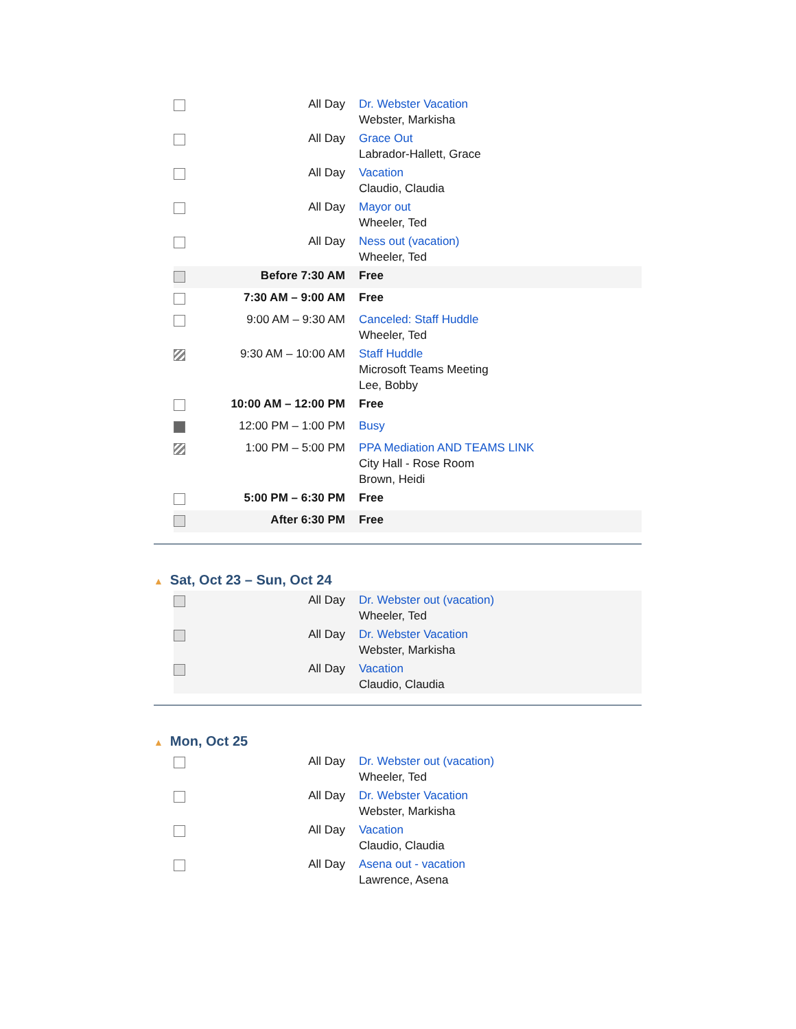| | All Day | Dr. Webster Vacation Webster, Markisha |
| | All Day | Grace Out Labrador-Hallett, Grace |
| | All Day | Vacation Claudio, Claudia |
| | All Day | Mayor out Wheeler, Ted |
| | All Day | Ness out (vacation) Wheeler, Ted |
| | Before 7:30 AM | Free |
| | 7:30 AM – 9:00 AM | Free |
| | 9:00 AM – 9:30 AM | Canceled: Staff Huddle Wheeler, Ted |
| | 9:30 AM – 10:00 AM | Staff Huddle Microsoft Teams Meeting Lee, Bobby |
| | 10:00 AM – 12:00 PM | Free |
| | 12:00 PM – 1:00 PM | Busy |
| | 1:00 PM – 5:00 PM | PPA Mediation AND TEAMS LINK City Hall - Rose Room Brown, Heidi |
| | 5:00 PM – 6:30 PM | Free |
| | After 6:30 PM | Free |
▲ Sat, Oct 23 – Sun, Oct 24
| | All Day | Dr. Webster out (vacation) Wheeler, Ted |
| | All Day | Dr. Webster Vacation Webster, Markisha |
| | All Day | Vacation Claudio, Claudia |
▲ Mon, Oct 25
| | All Day | Dr. Webster out (vacation) Wheeler, Ted |
| | All Day | Dr. Webster Vacation Webster, Markisha |
| | All Day | Vacation Claudio, Claudia |
| | All Day | Asena out - vacation Lawrence, Asena |